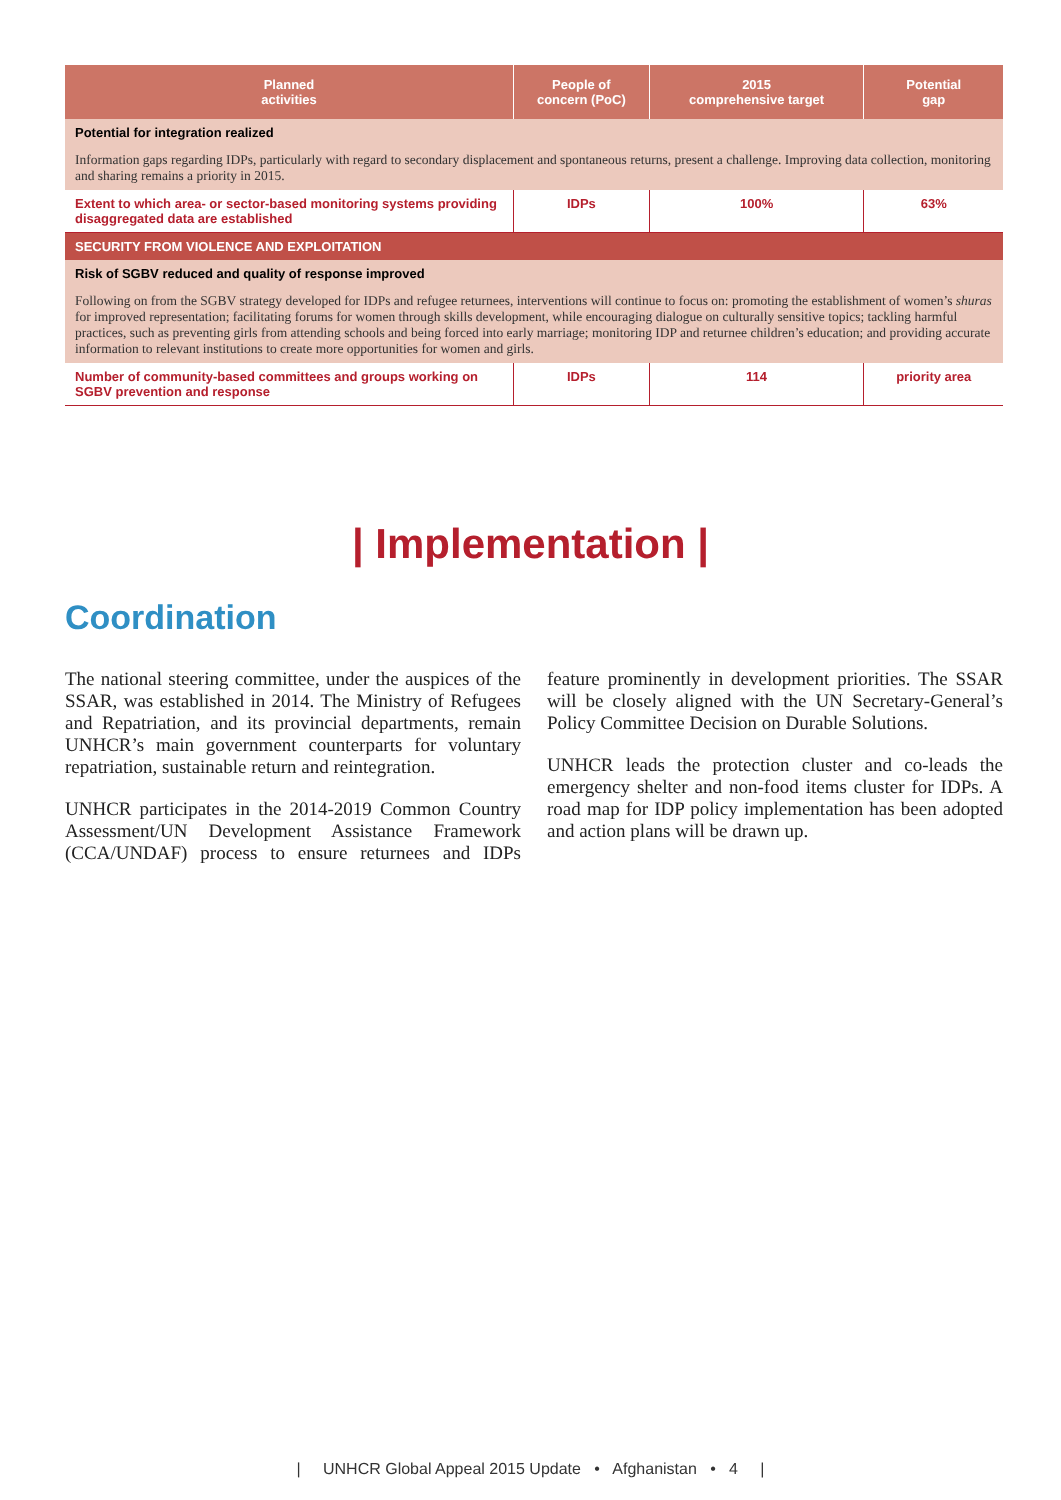| Planned activities | People of concern (PoC) | 2015 comprehensive target | Potential gap |
| --- | --- | --- | --- |
| Potential for integration realized Information gaps regarding IDPs, particularly with regard to secondary displacement and spontaneous returns, present a challenge. Improving data collection, monitoring and sharing remains a priority in 2015. | | | |
| Extent to which area- or sector-based monitoring systems providing disaggregated data are established | IDPs | 100% | 63% |
| SECURITY FROM VIOLENCE AND EXPLOITATION | | | |
| Risk of SGBV reduced and quality of response improved Following on from the SGBV strategy developed for IDPs and refugee returnees, interventions will continue to focus on: promoting the establishment of women’s shuras for improved representation; facilitating forums for women through skills development, while encouraging dialogue on culturally sensitive topics; tackling harmful practices, such as preventing girls from attending schools and being forced into early marriage; monitoring IDP and returnee children’s education; and providing accurate information to relevant institutions to create more opportunities for women and girls. | | | |
| Number of community-based committees and groups working on SGBV prevention and response | IDPs | 114 | priority area |
| Implementation |
Coordination
The national steering committee, under the auspices of the SSAR, was established in 2014. The Ministry of Refugees and Repatriation, and its provincial departments, remain UNHCR’s main government counterparts for voluntary repatriation, sustainable return and reintegration.
UNHCR participates in the 2014-2019 Common Country Assessment/UN Development Assistance Framework (CCA/UNDAF) process to ensure returnees and IDPs feature prominently in development priorities. The SSAR will be closely aligned with the UN Secretary-General’s Policy Committee Decision on Durable Solutions.
UNHCR leads the protection cluster and co-leads the emergency shelter and non-food items cluster for IDPs. A road map for IDP policy implementation has been adopted and action plans will be drawn up.
| UNHCR Global Appeal 2015 Update • Afghanistan • 4 |